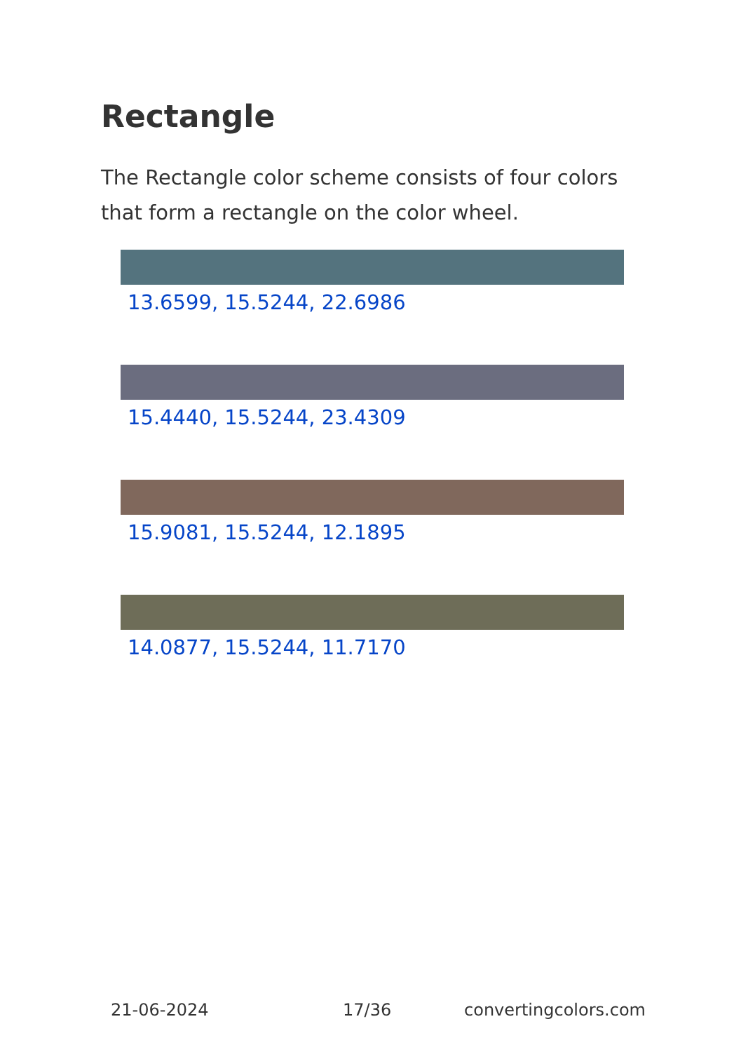Rectangle
The Rectangle color scheme consists of four colors that form a rectangle on the color wheel.
13.6599, 15.5244, 22.6986
15.4440, 15.5244, 23.4309
15.9081, 15.5244, 12.1895
14.0877, 15.5244, 11.7170
21-06-2024 17/36 convertingcolors.com